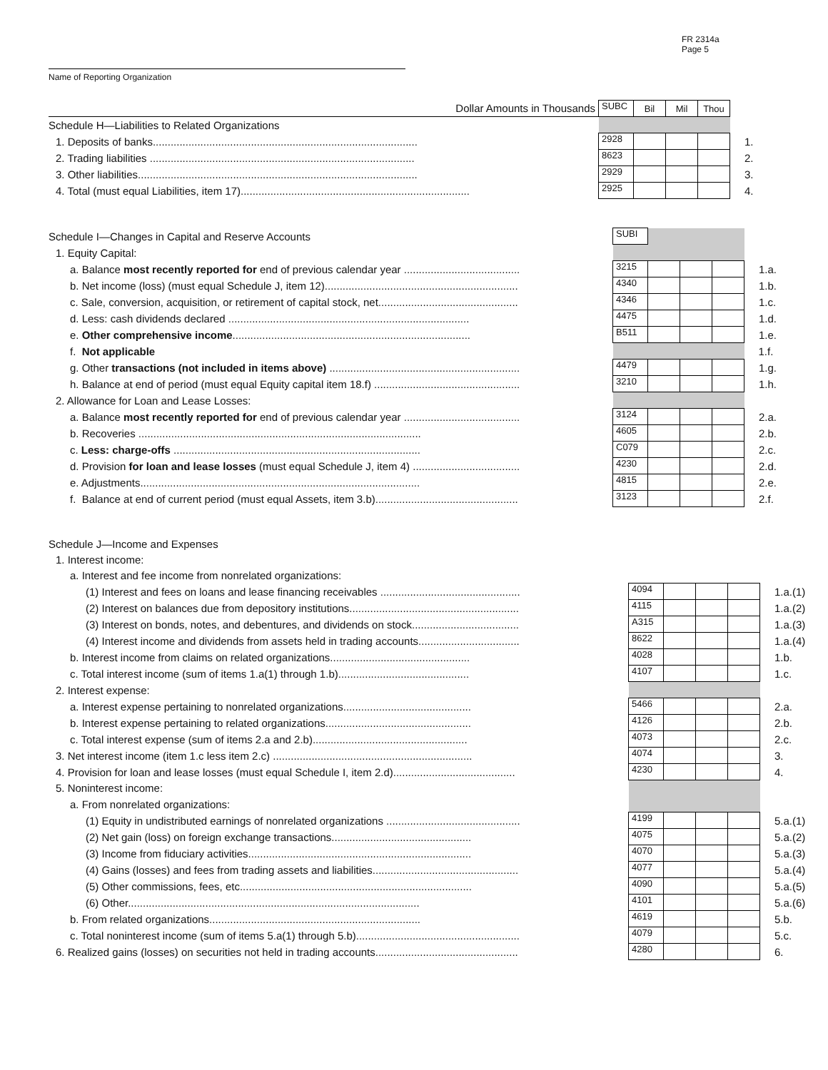FR 2314a
Page 5
Name of Reporting Organization
| Dollar Amounts in Thousands | SUBC | Bil | Mil | Thou | |
| Schedule H—Liabilities to Related Organizations | | | | | |
| 1. Deposits of banks......................................................................................... | 2928 | | | | 1. |
| 2. Trading liabilities ......................................................................................... | 8623 | | | | 2. |
| 3. Other liabilities.............................................................................................. | 2929 | | | | 3. |
| 4. Total (must equal Liabilities, item 17)............................................................................. | 2925 | | | | 4. |
| Schedule I—Changes in Capital and Reserve Accounts | SUBI | | | | |
| 1. Equity Capital: | | | | | |
| a. Balance most recently reported for end of previous calendar year ....................................... | 3215 | | | | 1.a. |
| b. Net income (loss) (must equal Schedule J, item 12)................................................................. | 4340 | | | | 1.b. |
| c. Sale, conversion, acquisition, or retirement of capital stock, net............................................... | 4346 | | | | 1.c. |
| d. Less: cash dividends declared ................................................................................. | 4475 | | | | 1.d. |
| e. Other comprehensive income ................................................................................ | B511 | | | | 1.e. |
| f. Not applicable | | | | | 1.f. |
| g. Other transactions (not included in items above) ................................................................ | 4479 | | | | 1.g. |
| h. Balance at end of period (must equal Equity capital item 18.f) ................................................. | 3210 | | | | 1.h. |
| 2. Allowance for Loan and Lease Losses: | | | | | |
| a. Balance most recently reported for end of previous calendar year ....................................... | 3124 | | | | 2.a. |
| b. Recoveries ............................................................................................... | 4605 | | | | 2.b. |
| c. Less: charge-offs ................................................................................... | C079 | | | | 2.c. |
| d. Provision for loan and lease losses (must equal Schedule J, item 4) .................................... | 4230 | | | | 2.d. |
| e. Adjustments.............................................................................................. | 4815 | | | | 2.e. |
| f. Balance at end of current period (must equal Assets, item 3.b)................................................ | 3123 | | | | 2.f. |
| Schedule J—Income and Expenses | | | | | |
| 1. Interest income: | | | | | |
| a. Interest and fee income from nonrelated organizations: | | | | | |
| (1) Interest and fees on loans and lease financing receivables ............................................... | 4094 | | | | 1.a.(1) |
| (2) Interest on balances due from depository institutions......................................................... | 4115 | | | | 1.a.(2) |
| (3) Interest on bonds, notes, and debentures, and dividends on stock.................................... | A315 | | | | 1.a.(3) |
| (4) Interest income and dividends from assets held in trading accounts.................................. | 8622 | | | | 1.a.(4) |
| b. Interest income from claims on related organizations............................................... | 4028 | | | | 1.b. |
| c. Total interest income (sum of items 1.a(1) through 1.b)............................................ | 4107 | | | | 1.c. |
| 2. Interest expense: | | | | | |
| a. Interest expense pertaining to nonrelated organizations........................................... | 5466 | | | | 2.a. |
| b. Interest expense pertaining to related organizations................................................. | 4126 | | | | 2.b. |
| c. Total interest expense (sum of items 2.a and 2.b).................................................... | 4073 | | | | 2.c. |
| 3. Net interest income (item 1.c less item 2.c) ................................................................... | 4074 | | | | 3. |
| 4. Provision for loan and lease losses (must equal Schedule I, item 2.d)......................................... | 4230 | | | | 4. |
| 5. Noninterest income: | | | | | |
| a. From nonrelated organizations: | | | | | |
| (1) Equity in undistributed earnings of nonrelated organizations ............................................. | 4199 | | | | 5.a.(1) |
| (2) Net gain (loss) on foreign exchange transactions............................................... | 4075 | | | | 5.a.(2) |
| (3) Income from fiduciary activities........................................................................... | 4070 | | | | 5.a.(3) |
| (4) Gains (losses) and fees from trading assets and liabilities................................................. | 4077 | | | | 5.a.(4) |
| (5) Other commissions, fees, etc.............................................................................. | 4090 | | | | 5.a.(5) |
| (6) Other.................................................................................................. | 4101 | | | | 5.a.(6) |
| b. From related organizations....................................................................... | 4619 | | | | 5.b. |
| c. Total noninterest income (sum of items 5.a(1) through 5.b)....................................................... | 4079 | | | | 5.c. |
| 6. Realized gains (losses) on securities not held in trading accounts................................................ | 4280 | | | | 6. |